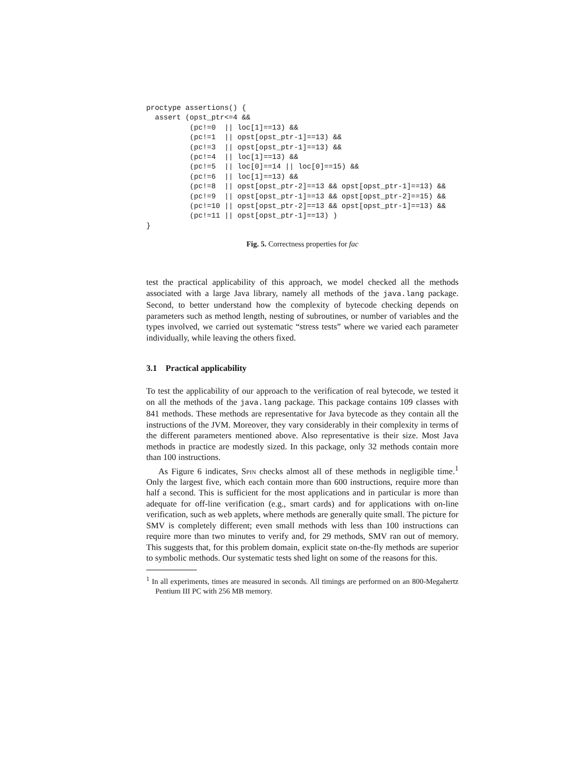proctype assertions() {
  assert (opst_ptr<=4 &&
          (pc!=0  || loc[1]==13) &&
          (pc!=1  || opst[opst_ptr-1]==13) &&
          (pc!=3  || opst[opst_ptr-1]==13) &&
          (pc!=4  || loc[1]==13) &&
          (pc!=5  || loc[0]==14 || loc[0]==15) &&
          (pc!=6  || loc[1]==13) &&
          (pc!=8  || opst[opst_ptr-2]==13 && opst[opst_ptr-1]==13) &&
          (pc!=9  || opst[opst_ptr-1]==13 && opst[opst_ptr-2]==15) &&
          (pc!=10 || opst[opst_ptr-2]==13 && opst[opst_ptr-1]==13) &&
          (pc!=11 || opst[opst_ptr-1]==13) )
}
Fig. 5. Correctness properties for fac
test the practical applicability of this approach, we model checked all the methods associated with a large Java library, namely all methods of the java.lang package. Second, to better understand how the complexity of bytecode checking depends on parameters such as method length, nesting of subroutines, or number of variables and the types involved, we carried out systematic “stress tests” where we varied each parameter individually, while leaving the others fixed.
3.1 Practical applicability
To test the applicability of our approach to the verification of real bytecode, we tested it on all the methods of the java.lang package. This package contains 109 classes with 841 methods. These methods are representative for Java bytecode as they contain all the instructions of the JVM. Moreover, they vary considerably in their complexity in terms of the different parameters mentioned above. Also representative is their size. Most Java methods in practice are modestly sized. In this package, only 32 methods contain more than 100 instructions.
As Figure 6 indicates, Spin checks almost all of these methods in negligible time.<sup>1</sup> Only the largest five, which each contain more than 600 instructions, require more than half a second. This is sufficient for the most applications and in particular is more than adequate for off-line verification (e.g., smart cards) and for applications with on-line verification, such as web applets, where methods are generally quite small. The picture for SMV is completely different; even small methods with less than 100 instructions can require more than two minutes to verify and, for 29 methods, SMV ran out of memory. This suggests that, for this problem domain, explicit state on-the-fly methods are superior to symbolic methods. Our systematic tests shed light on some of the reasons for this.
<sup>1</sup> In all experiments, times are measured in seconds. All timings are performed on an 800-Megahertz Pentium III PC with 256 MB memory.